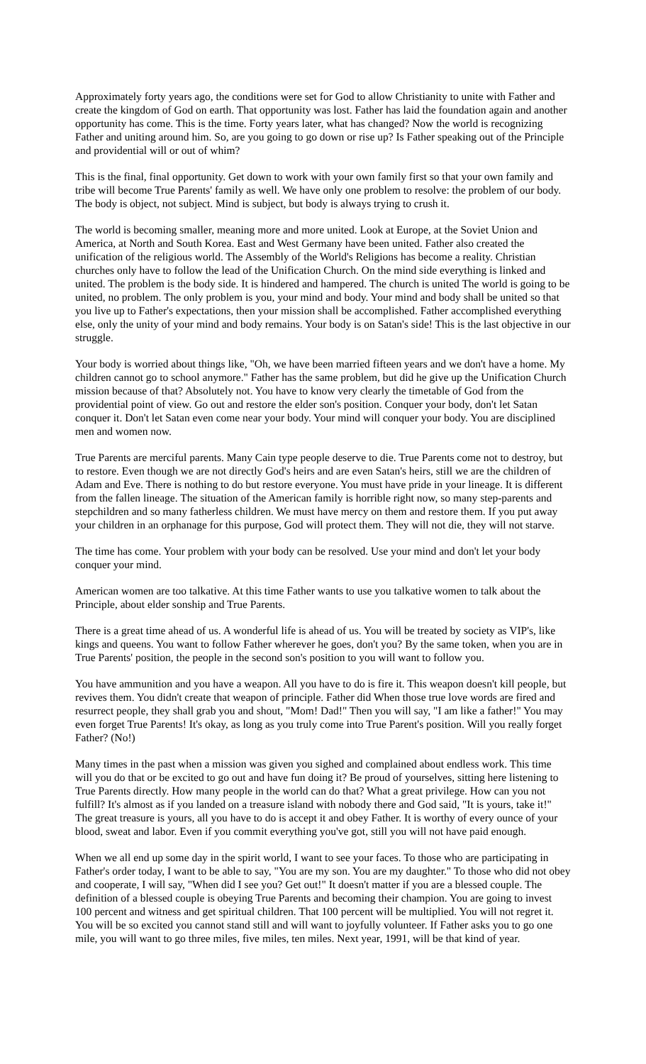Approximately forty years ago, the conditions were set for God to allow Christianity to unite with Father and create the kingdom of God on earth. That opportunity was lost. Father has laid the foundation again and another opportunity has come. This is the time. Forty years later, what has changed? Now the world is recognizing Father and uniting around him. So, are you going to go down or rise up? Is Father speaking out of the Principle and providential will or out of whim?
This is the final, final opportunity. Get down to work with your own family first so that your own family and tribe will become True Parents' family as well. We have only one problem to resolve: the problem of our body. The body is object, not subject. Mind is subject, but body is always trying to crush it.
The world is becoming smaller, meaning more and more united. Look at Europe, at the Soviet Union and America, at North and South Korea. East and West Germany have been united. Father also created the unification of the religious world. The Assembly of the World's Religions has become a reality. Christian churches only have to follow the lead of the Unification Church. On the mind side everything is linked and united. The problem is the body side. It is hindered and hampered. The church is united The world is going to be united, no problem. The only problem is you, your mind and body. Your mind and body shall be united so that you live up to Father's expectations, then your mission shall be accomplished. Father accomplished everything else, only the unity of your mind and body remains. Your body is on Satan's side! This is the last objective in our struggle.
Your body is worried about things like, "Oh, we have been married fifteen years and we don't have a home. My children cannot go to school anymore." Father has the same problem, but did he give up the Unification Church mission because of that? Absolutely not. You have to know very clearly the timetable of God from the providential point of view. Go out and restore the elder son's position. Conquer your body, don't let Satan conquer it. Don't let Satan even come near your body. Your mind will conquer your body. You are disciplined men and women now.
True Parents are merciful parents. Many Cain type people deserve to die. True Parents come not to destroy, but to restore. Even though we are not directly God's heirs and are even Satan's heirs, still we are the children of Adam and Eve. There is nothing to do but restore everyone. You must have pride in your lineage. It is different from the fallen lineage. The situation of the American family is horrible right now, so many step-parents and stepchildren and so many fatherless children. We must have mercy on them and restore them. If you put away your children in an orphanage for this purpose, God will protect them. They will not die, they will not starve.
The time has come. Your problem with your body can be resolved. Use your mind and don't let your body conquer your mind.
American women are too talkative. At this time Father wants to use you talkative women to talk about the Principle, about elder sonship and True Parents.
There is a great time ahead of us. A wonderful life is ahead of us. You will be treated by society as VIP's, like kings and queens. You want to follow Father wherever he goes, don't you? By the same token, when you are in True Parents' position, the people in the second son's position to you will want to follow you.
You have ammunition and you have a weapon. All you have to do is fire it. This weapon doesn't kill people, but revives them. You didn't create that weapon of principle. Father did When those true love words are fired and resurrect people, they shall grab you and shout, "Mom! Dad!" Then you will say, "I am like a father!" You may even forget True Parents! It's okay, as long as you truly come into True Parent's position. Will you really forget Father? (No!)
Many times in the past when a mission was given you sighed and complained about endless work. This time will you do that or be excited to go out and have fun doing it? Be proud of yourselves, sitting here listening to True Parents directly. How many people in the world can do that? What a great privilege. How can you not fulfill? It's almost as if you landed on a treasure island with nobody there and God said, "It is yours, take it!" The great treasure is yours, all you have to do is accept it and obey Father. It is worthy of every ounce of your blood, sweat and labor. Even if you commit everything you've got, still you will not have paid enough.
When we all end up some day in the spirit world, I want to see your faces. To those who are participating in Father's order today, I want to be able to say, "You are my son. You are my daughter." To those who did not obey and cooperate, I will say, "When did I see you? Get out!" It doesn't matter if you are a blessed couple. The definition of a blessed couple is obeying True Parents and becoming their champion. You are going to invest 100 percent and witness and get spiritual children. That 100 percent will be multiplied. You will not regret it. You will be so excited you cannot stand still and will want to joyfully volunteer. If Father asks you to go one mile, you will want to go three miles, five miles, ten miles. Next year, 1991, will be that kind of year.